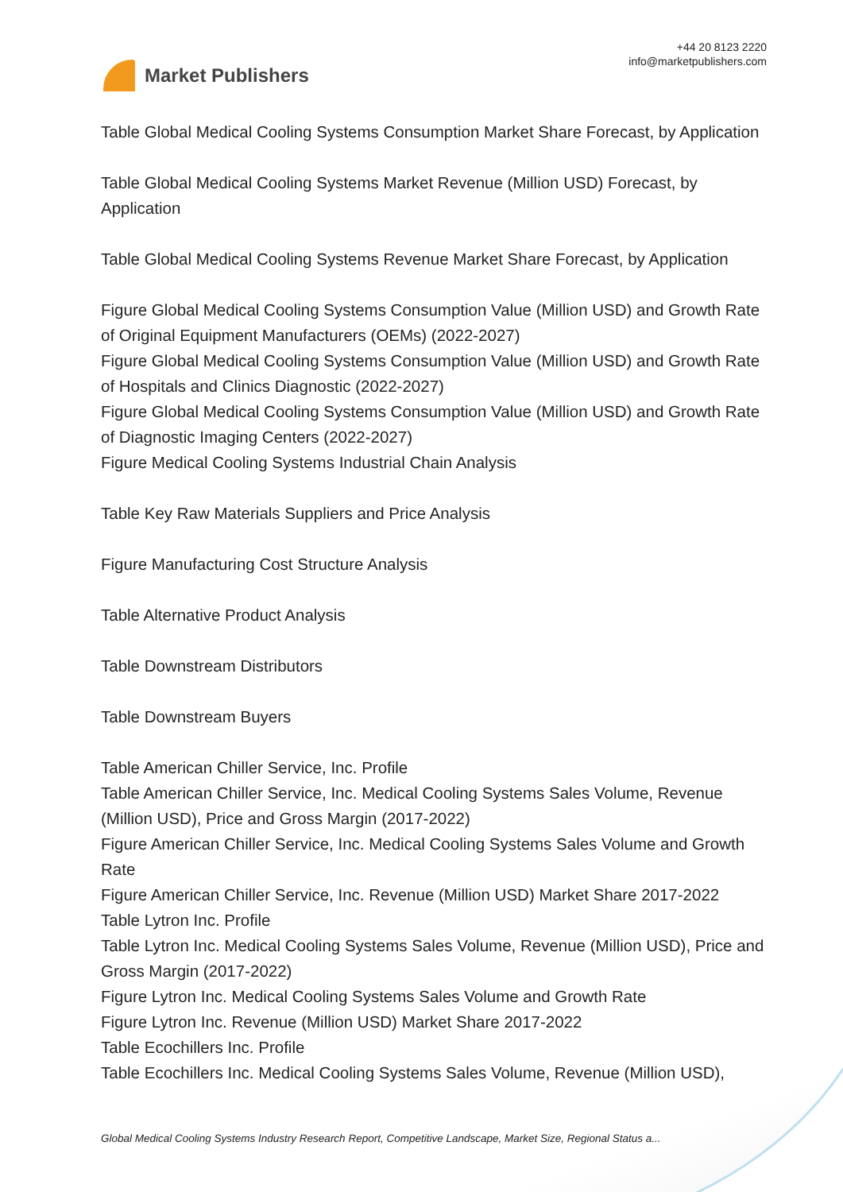Market Publishers
+44 20 8123 2220
info@marketpublishers.com
Table Global Medical Cooling Systems Consumption Market Share Forecast, by Application
Table Global Medical Cooling Systems Market Revenue (Million USD) Forecast, by Application
Table Global Medical Cooling Systems Revenue Market Share Forecast, by Application
Figure Global Medical Cooling Systems Consumption Value (Million USD) and Growth Rate of Original Equipment Manufacturers (OEMs) (2022-2027)
Figure Global Medical Cooling Systems Consumption Value (Million USD) and Growth Rate of Hospitals and Clinics Diagnostic (2022-2027)
Figure Global Medical Cooling Systems Consumption Value (Million USD) and Growth Rate of Diagnostic Imaging Centers (2022-2027)
Figure Medical Cooling Systems Industrial Chain Analysis
Table Key Raw Materials Suppliers and Price Analysis
Figure Manufacturing Cost Structure Analysis
Table Alternative Product Analysis
Table Downstream Distributors
Table Downstream Buyers
Table American Chiller Service, Inc. Profile
Table American Chiller Service, Inc. Medical Cooling Systems Sales Volume, Revenue (Million USD), Price and Gross Margin (2017-2022)
Figure American Chiller Service, Inc. Medical Cooling Systems Sales Volume and Growth Rate
Figure American Chiller Service, Inc. Revenue (Million USD) Market Share 2017-2022
Table Lytron Inc. Profile
Table Lytron Inc. Medical Cooling Systems Sales Volume, Revenue (Million USD), Price and Gross Margin (2017-2022)
Figure Lytron Inc. Medical Cooling Systems Sales Volume and Growth Rate
Figure Lytron Inc. Revenue (Million USD) Market Share 2017-2022
Table Ecochillers Inc. Profile
Table Ecochillers Inc. Medical Cooling Systems Sales Volume, Revenue (Million USD),
Global Medical Cooling Systems Industry Research Report, Competitive Landscape, Market Size, Regional Status a...